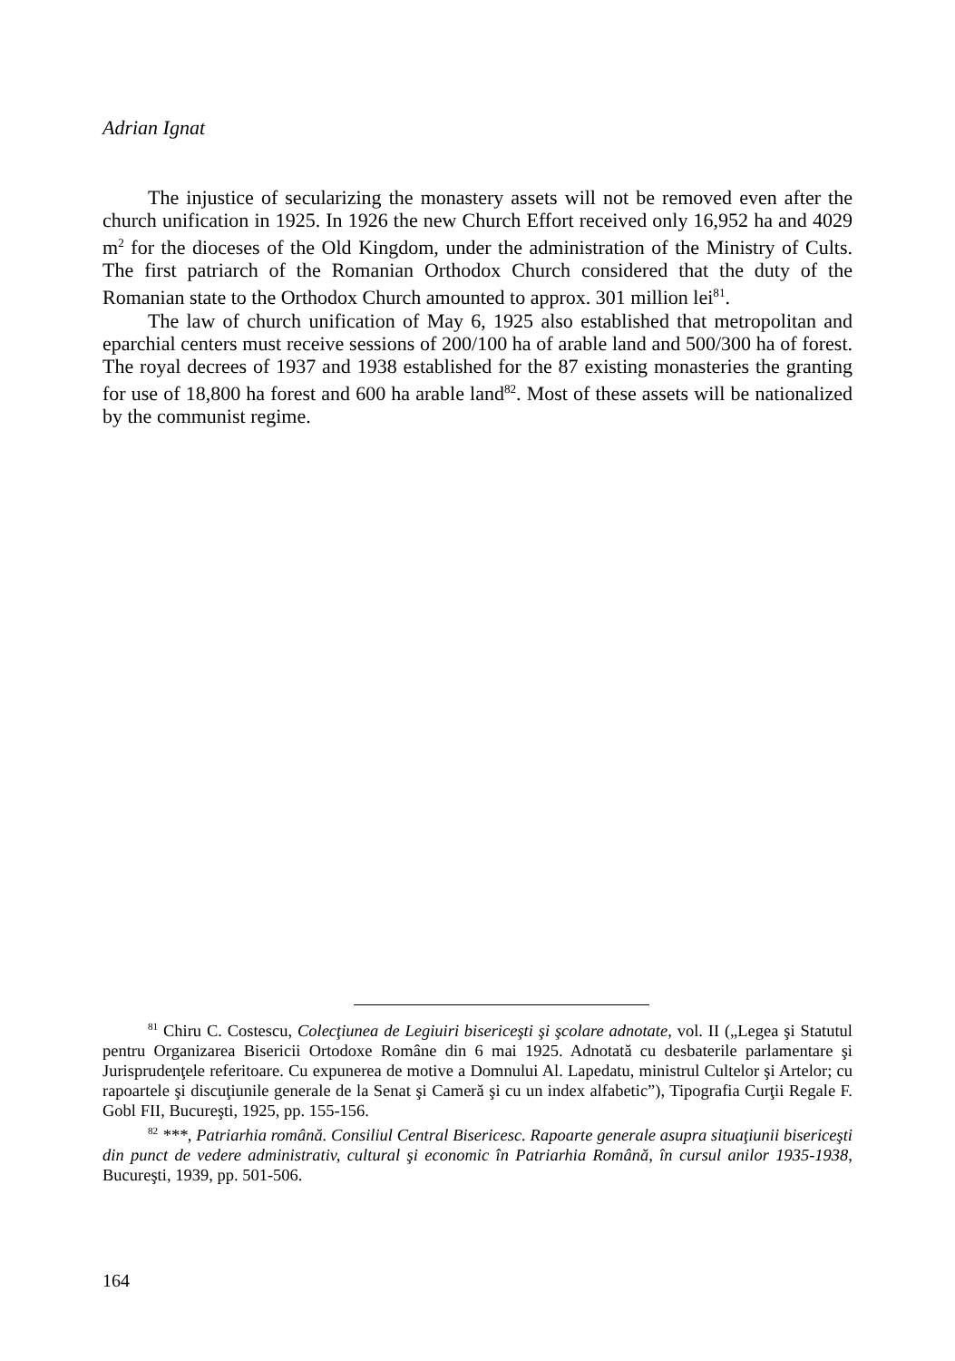Adrian Ignat
The injustice of secularizing the monastery assets will not be removed even after the church unification in 1925. In 1926 the new Church Effort received only 16,952 ha and 4029 m<sup>2</sup> for the dioceses of the Old Kingdom, under the administration of the Ministry of Cults. The first patriarch of the Romanian Orthodox Church considered that the duty of the Romanian state to the Orthodox Church amounted to approx. 301 million lei<sup>81</sup>.
The law of church unification of May 6, 1925 also established that metropolitan and eparchial centers must receive sessions of 200/100 ha of arable land and 500/300 ha of forest. The royal decrees of 1937 and 1938 established for the 87 existing monasteries the granting for use of 18,800 ha forest and 600 ha arable land<sup>82</sup>. Most of these assets will be nationalized by the communist regime.
<sup>81</sup> Chiru C. Costescu, Colecţiunea de Legiuiri bisericeşti şi şcolare adnotate, vol. II („Legea şi Statutul pentru Organizarea Bisericii Ortodoxe Române din 6 mai 1925. Adnotată cu desbaterile parlamentare şi Jurisprudenţele referitoare. Cu expunerea de motive a Domnului Al. Lapedatu, ministrul Cultelor şi Artelor; cu rapoartele şi discuţiunile generale de la Senat şi Cameră şi cu un index alfabetic”), Tipografia Curţii Regale F. Gobl FII, Bucureşti, 1925, pp. 155-156.
<sup>82</sup> ***, Patriarhia română. Consiliul Central Bisericesc. Rapoarte generale asupra situaţiunii bisericeşti din punct de vedere administrativ, cultural şi economic în Patriarhia Română, în cursul anilor 1935-1938, Bucureşti, 1939, pp. 501-506.
164